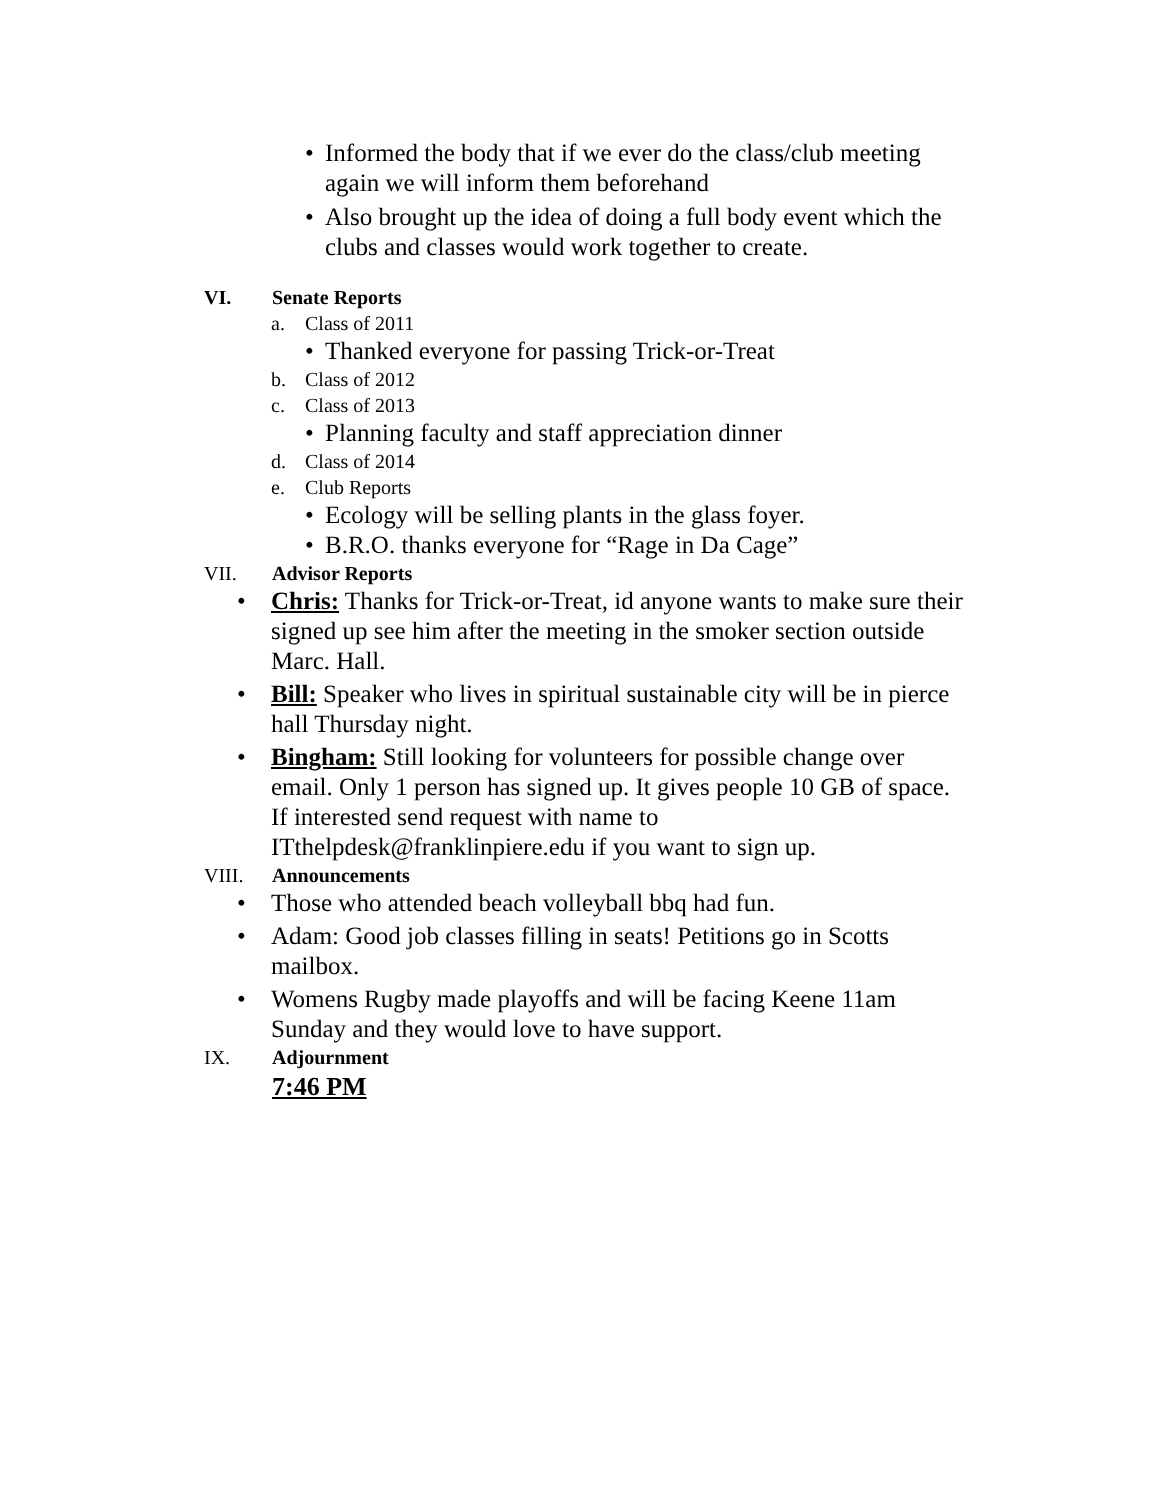• Informed the body that if we ever do the class/club meeting again we will inform them beforehand
• Also brought up the idea of doing a full body event which the clubs and classes would work together to create.
VI. Senate Reports
a. Class of 2011
• Thanked everyone for passing Trick-or-Treat
b. Class of 2012
c. Class of 2013
• Planning faculty and staff appreciation dinner
d. Class of 2014
e. Club Reports
• Ecology will be selling plants in the glass foyer.
• B.R.O. thanks everyone for “Rage in Da Cage”
VII. Advisor Reports
• Chris: Thanks for Trick-or-Treat, id anyone wants to make sure their signed up see him after the meeting in the smoker section outside Marc. Hall.
• Bill: Speaker who lives in spiritual sustainable city will be in pierce hall Thursday night.
• Bingham: Still looking for volunteers for possible change over email. Only 1 person has signed up. It gives people 10 GB of space. If interested send request with name to ITthelpdesk@franklinpiere.edu if you want to sign up.
VIII. Announcements
• Those who attended beach volleyball bbq had fun.
• Adam: Good job classes filling in seats! Petitions go in Scotts mailbox.
• Womens Rugby made playoffs and will be facing Keene 11am Sunday and they would love to have support.
IX. Adjournment
7:46 PM